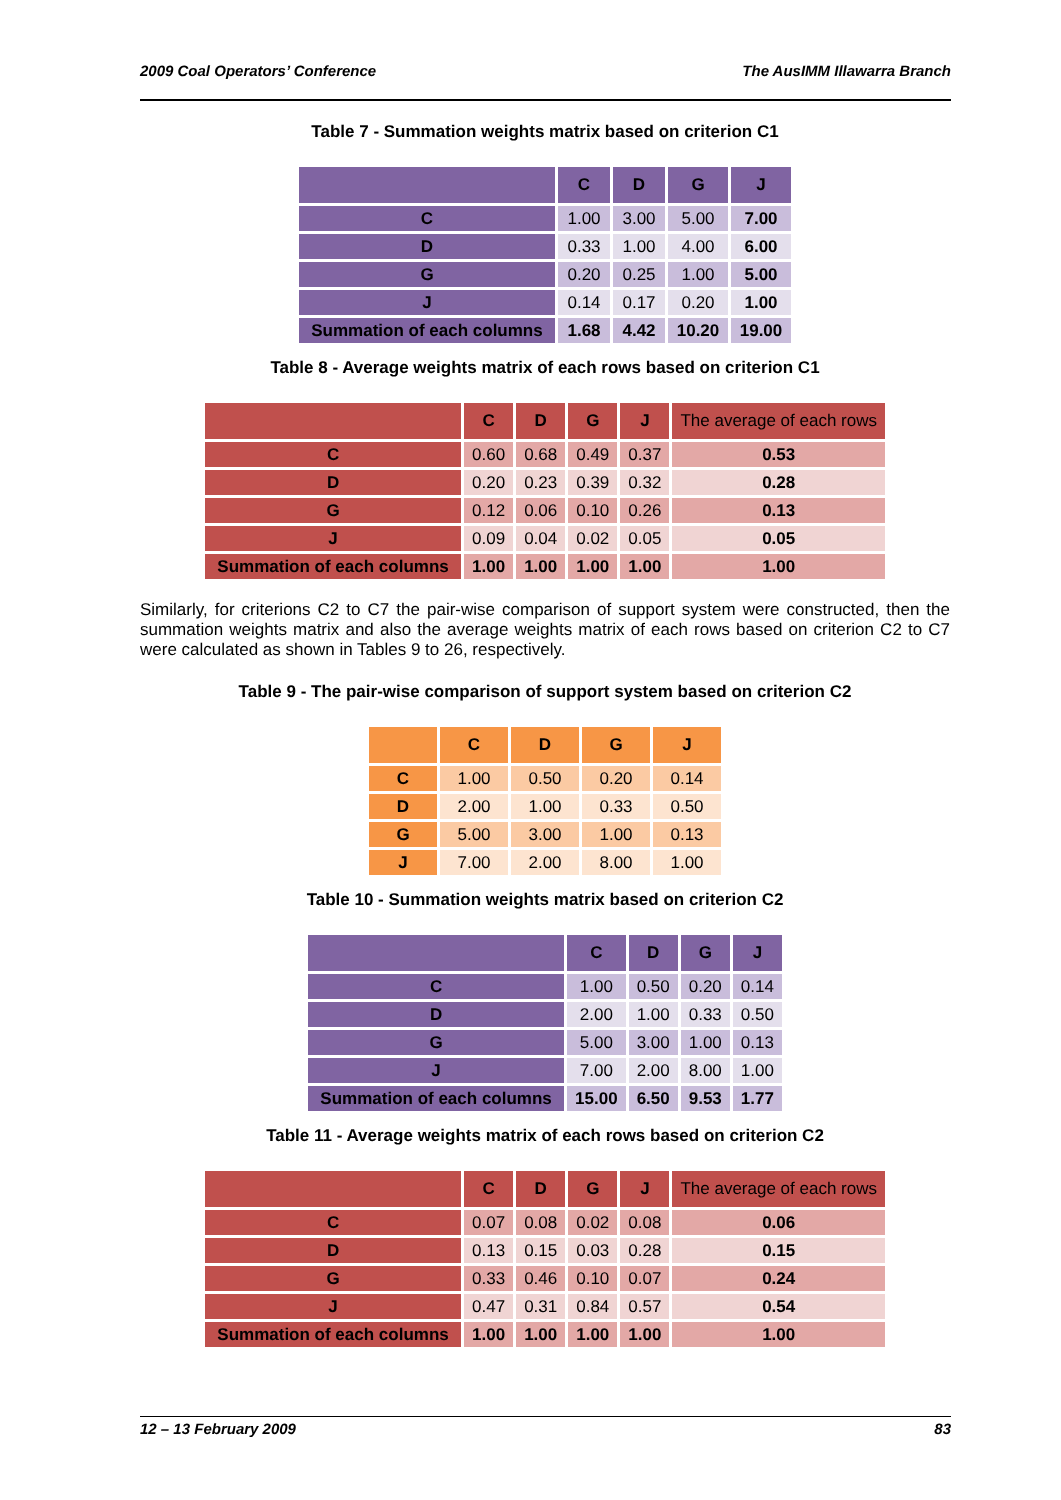2009 Coal Operators’ Conference The AusIMM Illawarra Branch
Table 7 - Summation weights matrix based on criterion C1
| | C | D | G | J |
| --- | --- | --- | --- | --- |
| C | 1.00 | 3.00 | 5.00 | 7.00 |
| D | 0.33 | 1.00 | 4.00 | 6.00 |
| G | 0.20 | 0.25 | 1.00 | 5.00 |
| J | 0.14 | 0.17 | 0.20 | 1.00 |
| Summation of each columns | 1.68 | 4.42 | 10.20 | 19.00 |
Table 8 - Average weights matrix of each rows based on criterion C1
| | C | D | G | J | The average of each rows |
| --- | --- | --- | --- | --- | --- |
| C | 0.60 | 0.68 | 0.49 | 0.37 | 0.53 |
| D | 0.20 | 0.23 | 0.39 | 0.32 | 0.28 |
| G | 0.12 | 0.06 | 0.10 | 0.26 | 0.13 |
| J | 0.09 | 0.04 | 0.02 | 0.05 | 0.05 |
| Summation of each columns | 1.00 | 1.00 | 1.00 | 1.00 | 1.00 |
Similarly, for criterions C2 to C7 the pair-wise comparison of support system were constructed, then the summation weights matrix and also the average weights matrix of each rows based on criterion C2 to C7 were calculated as shown in Tables 9 to 26, respectively.
Table 9 - The pair-wise comparison of support system based on criterion C2
| | C | D | G | J |
| --- | --- | --- | --- | --- |
| C | 1.00 | 0.50 | 0.20 | 0.14 |
| D | 2.00 | 1.00 | 0.33 | 0.50 |
| G | 5.00 | 3.00 | 1.00 | 0.13 |
| J | 7.00 | 2.00 | 8.00 | 1.00 |
Table 10 - Summation weights matrix based on criterion C2
| | C | D | G | J |
| --- | --- | --- | --- | --- |
| C | 1.00 | 0.50 | 0.20 | 0.14 |
| D | 2.00 | 1.00 | 0.33 | 0.50 |
| G | 5.00 | 3.00 | 1.00 | 0.13 |
| J | 7.00 | 2.00 | 8.00 | 1.00 |
| Summation of each columns | 15.00 | 6.50 | 9.53 | 1.77 |
Table 11 - Average weights matrix of each rows based on criterion C2
| | C | D | G | J | The average of each rows |
| --- | --- | --- | --- | --- | --- |
| C | 0.07 | 0.08 | 0.02 | 0.08 | 0.06 |
| D | 0.13 | 0.15 | 0.03 | 0.28 | 0.15 |
| G | 0.33 | 0.46 | 0.10 | 0.07 | 0.24 |
| J | 0.47 | 0.31 | 0.84 | 0.57 | 0.54 |
| Summation of each columns | 1.00 | 1.00 | 1.00 | 1.00 | 1.00 |
12 – 13 February 2009 83